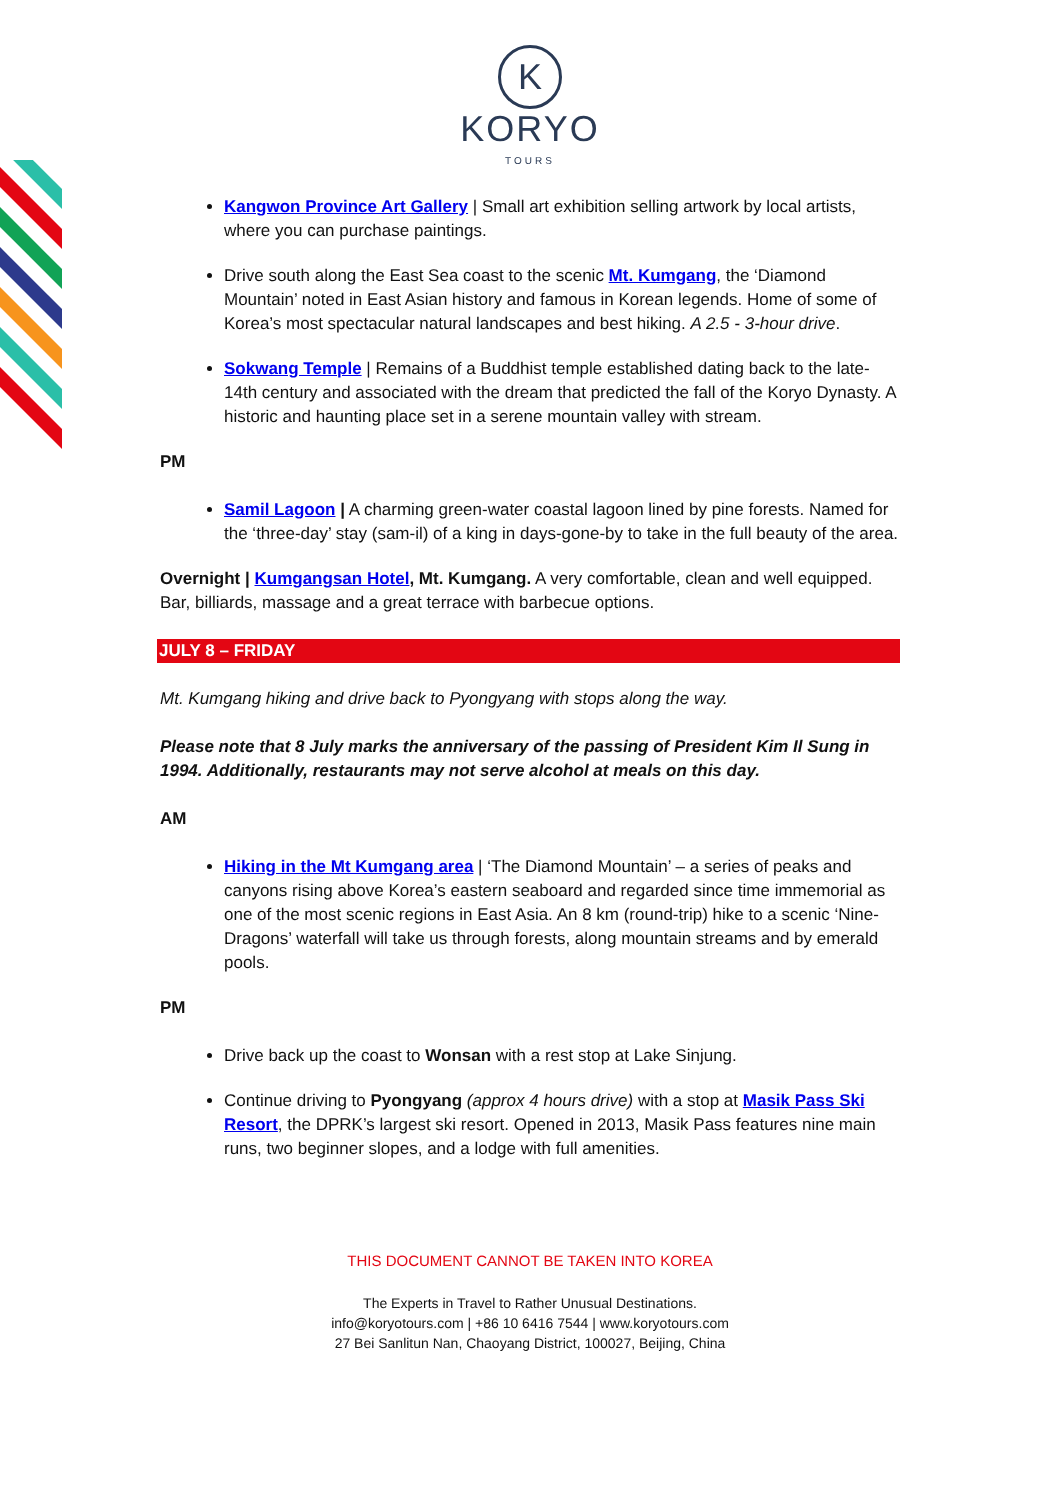K
KORYO
TOURS
Kangwon Province Art Gallery | Small art exhibition selling artwork by local artists, where you can purchase paintings.
Drive south along the East Sea coast to the scenic Mt. Kumgang, the ‘Diamond Mountain’ noted in East Asian history and famous in Korean legends. Home of some of Korea’s most spectacular natural landscapes and best hiking. A 2.5 - 3-hour drive.
Sokwang Temple | Remains of a Buddhist temple established dating back to the late-14th century and associated with the dream that predicted the fall of the Koryo Dynasty. A historic and haunting place set in a serene mountain valley with stream.
PM
Samil Lagoon | A charming green-water coastal lagoon lined by pine forests. Named for the ‘three-day’ stay (sam-il) of a king in days-gone-by to take in the full beauty of the area.
Overnight | Kumgangsan Hotel, Mt. Kumgang. A very comfortable, clean and well equipped. Bar, billiards, massage and a great terrace with barbecue options.
JULY 8 – FRIDAY
Mt. Kumgang hiking and drive back to Pyongyang with stops along the way.
Please note that 8 July marks the anniversary of the passing of President Kim Il Sung in 1994. Additionally, restaurants may not serve alcohol at meals on this day.
AM
Hiking in the Mt Kumgang area | ‘The Diamond Mountain’ – a series of peaks and canyons rising above Korea’s eastern seaboard and regarded since time immemorial as one of the most scenic regions in East Asia. An 8 km (round-trip) hike to a scenic ‘Nine-Dragons’ waterfall will take us through forests, along mountain streams and by emerald pools.
PM
Drive back up the coast to Wonsan with a rest stop at Lake Sinjung.
Continue driving to Pyongyang (approx 4 hours drive) with a stop at Masik Pass Ski Resort, the DPRK’s largest ski resort. Opened in 2013, Masik Pass features nine main runs, two beginner slopes, and a lodge with full amenities.
THIS DOCUMENT CANNOT BE TAKEN INTO KOREA
The Experts in Travel to Rather Unusual Destinations.
info@koryotours.com | +86 10 6416 7544 | www.koryotours.com
27 Bei Sanlitun Nan, Chaoyang District, 100027, Beijing, China